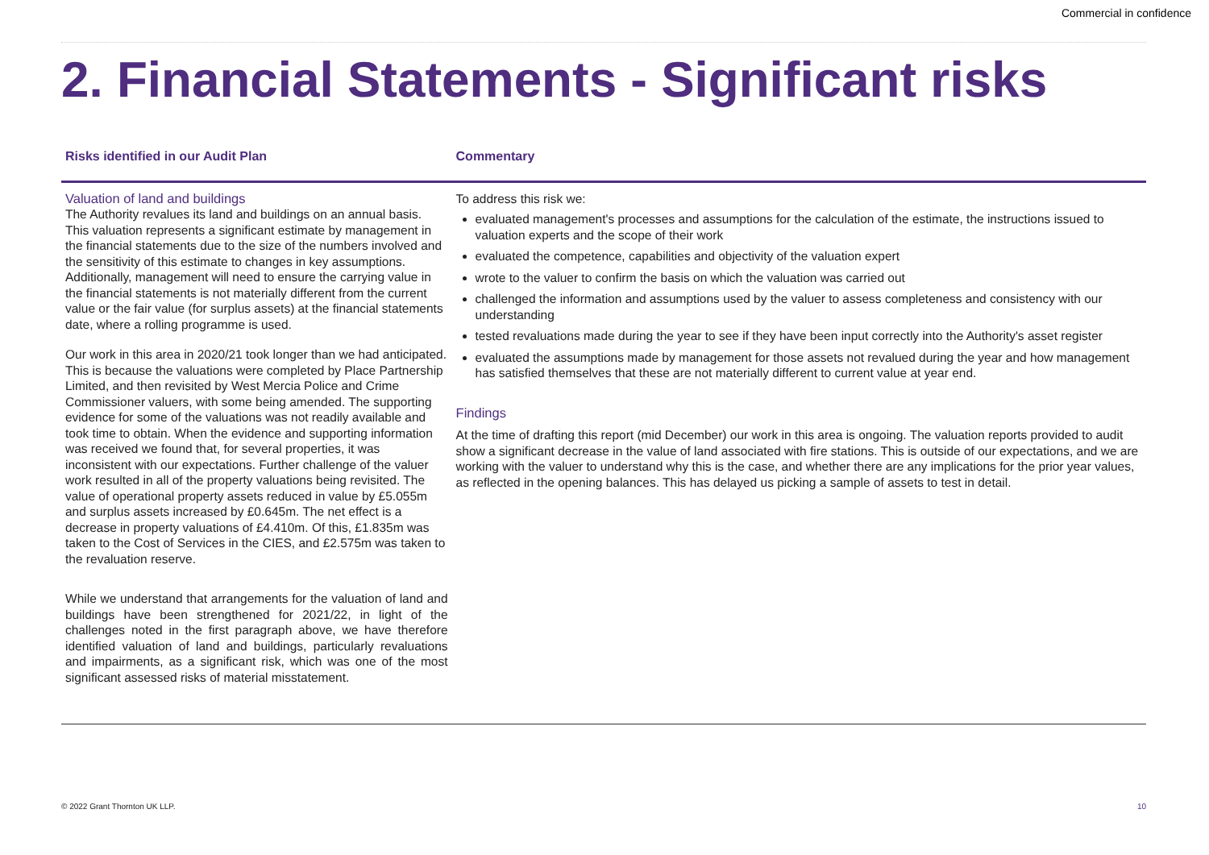Commercial in confidence
2. Financial Statements - Significant risks
| Risks identified in our Audit Plan | Commentary |
| --- | --- |
| Valuation of land and buildings The Authority revalues its land and buildings on an annual basis. This valuation represents a significant estimate by management in the financial statements due to the size of the numbers involved and the sensitivity of this estimate to changes in key assumptions. Additionally, management will need to ensure the carrying value in the financial statements is not materially different from the current value or the fair value (for surplus assets) at the financial statements date, where a rolling programme is used. Our work in this area in 2020/21 took longer than we had anticipated. This is because the valuations were completed by Place Partnership Limited, and then revisited by West Mercia Police and Crime Commissioner valuers, with some being amended. The supporting evidence for some of the valuations was not readily available and took time to obtain. When the evidence and supporting information was received we found that, for several properties, it was inconsistent with our expectations. Further challenge of the valuer work resulted in all of the property valuations being revisited. The value of operational property assets reduced in value by £5.055m and surplus assets increased by £0.645m. The net effect is a decrease in property valuations of £4.410m. Of this, £1.835m was taken to the Cost of Services in the CIES, and £2.575m was taken to the revaluation reserve. While we understand that arrangements for the valuation of land and buildings have been strengthened for 2021/22, in light of the challenges noted in the first paragraph above, we have therefore identified valuation of land and buildings, particularly revaluations and impairments, as a significant risk, which was one of the most significant assessed risks of material misstatement. | To address this risk we: evaluated management's processes and assumptions for the calculation of the estimate, the instructions issued to valuation experts and the scope of their work evaluated the competence, capabilities and objectivity of the valuation expert wrote to the valuer to confirm the basis on which the valuation was carried out challenged the information and assumptions used by the valuer to assess completeness and consistency with our understanding tested revaluations made during the year to see if they have been input correctly into the Authority's asset register evaluated the assumptions made by management for those assets not revalued during the year and how management has satisfied themselves that these are not materially different to current value at year end. Findings At the time of drafting this report (mid December) our work in this area is ongoing. The valuation reports provided to audit show a significant decrease in the value of land associated with fire stations. This is outside of our expectations, and we are working with the valuer to understand why this is the case, and whether there are any implications for the prior year values, as reflected in the opening balances. This has delayed us picking a sample of assets to test in detail. |
© 2022 Grant Thornton UK LLP. 10